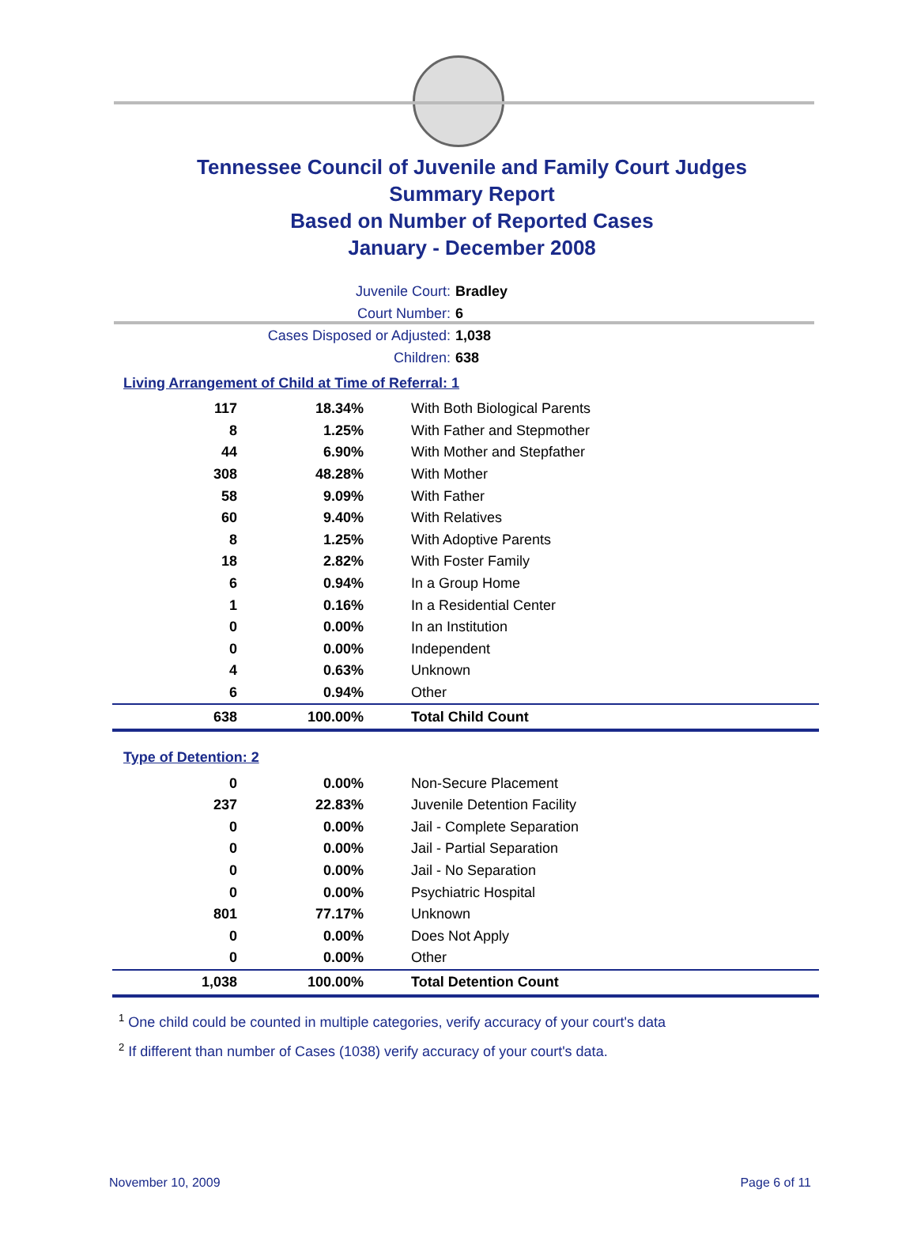Tennessee Council of Juvenile and Family Court Judges
Summary Report
Based on Number of Reported Cases
January - December 2008
Juvenile Court: Bradley
Court Number: 6
Cases Disposed or Adjusted: 1,038
Children: 638
Living Arrangement of Child at Time of Referral: 1
| 117 | 18.34% | With Both Biological Parents |
| 8 | 1.25% | With Father and Stepmother |
| 44 | 6.90% | With Mother and Stepfather |
| 308 | 48.28% | With Mother |
| 58 | 9.09% | With Father |
| 60 | 9.40% | With Relatives |
| 8 | 1.25% | With Adoptive Parents |
| 18 | 2.82% | With Foster Family |
| 6 | 0.94% | In a Group Home |
| 1 | 0.16% | In a Residential Center |
| 0 | 0.00% | In an Institution |
| 0 | 0.00% | Independent |
| 4 | 0.63% | Unknown |
| 6 | 0.94% | Other |
| 638 | 100.00% | Total Child Count |
Type of Detention: 2
| 0 | 0.00% | Non-Secure Placement |
| 237 | 22.83% | Juvenile Detention Facility |
| 0 | 0.00% | Jail - Complete Separation |
| 0 | 0.00% | Jail - Partial Separation |
| 0 | 0.00% | Jail - No Separation |
| 0 | 0.00% | Psychiatric Hospital |
| 801 | 77.17% | Unknown |
| 0 | 0.00% | Does Not Apply |
| 0 | 0.00% | Other |
| 1,038 | 100.00% | Total Detention Count |
<sup>1</sup> One child could be counted in multiple categories, verify accuracy of your court's data
<sup>2</sup> If different than number of Cases (1038) verify accuracy of your court's data.
November 10, 2009 Page 6 of 11